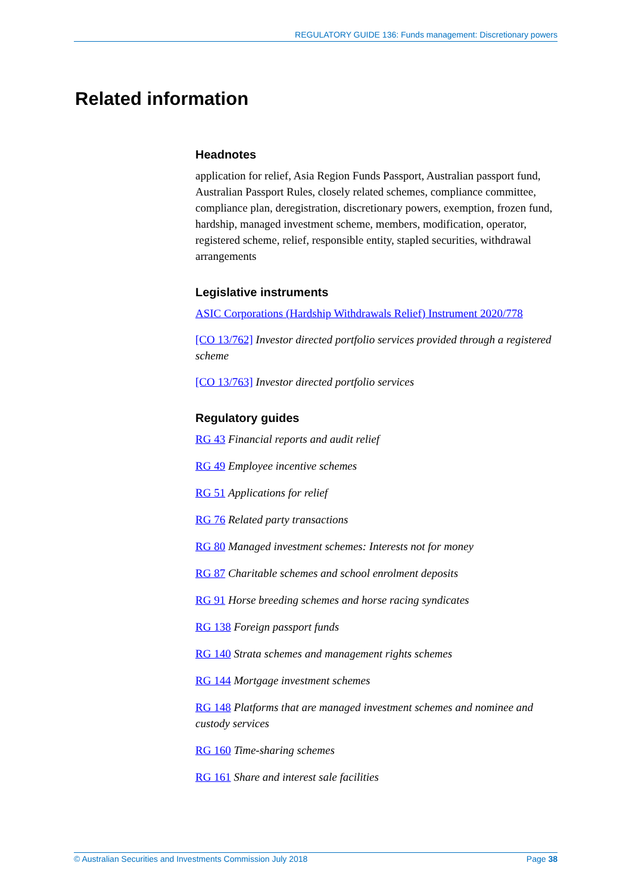REGULATORY GUIDE 136: Funds management: Discretionary powers
Related information
Headnotes
application for relief, Asia Region Funds Passport, Australian passport fund, Australian Passport Rules, closely related schemes, compliance committee, compliance plan, deregistration, discretionary powers, exemption, frozen fund, hardship, managed investment scheme, members, modification, operator, registered scheme, relief, responsible entity, stapled securities, withdrawal arrangements
Legislative instruments
ASIC Corporations (Hardship Withdrawals Relief) Instrument 2020/778
[CO 13/762] Investor directed portfolio services provided through a registered scheme
[CO 13/763] Investor directed portfolio services
Regulatory guides
RG 43 Financial reports and audit relief
RG 49 Employee incentive schemes
RG 51 Applications for relief
RG 76 Related party transactions
RG 80 Managed investment schemes: Interests not for money
RG 87 Charitable schemes and school enrolment deposits
RG 91 Horse breeding schemes and horse racing syndicates
RG 138 Foreign passport funds
RG 140 Strata schemes and management rights schemes
RG 144 Mortgage investment schemes
RG 148 Platforms that are managed investment schemes and nominee and custody services
RG 160 Time-sharing schemes
RG 161 Share and interest sale facilities
© Australian Securities and Investments Commission July 2018 Page 38